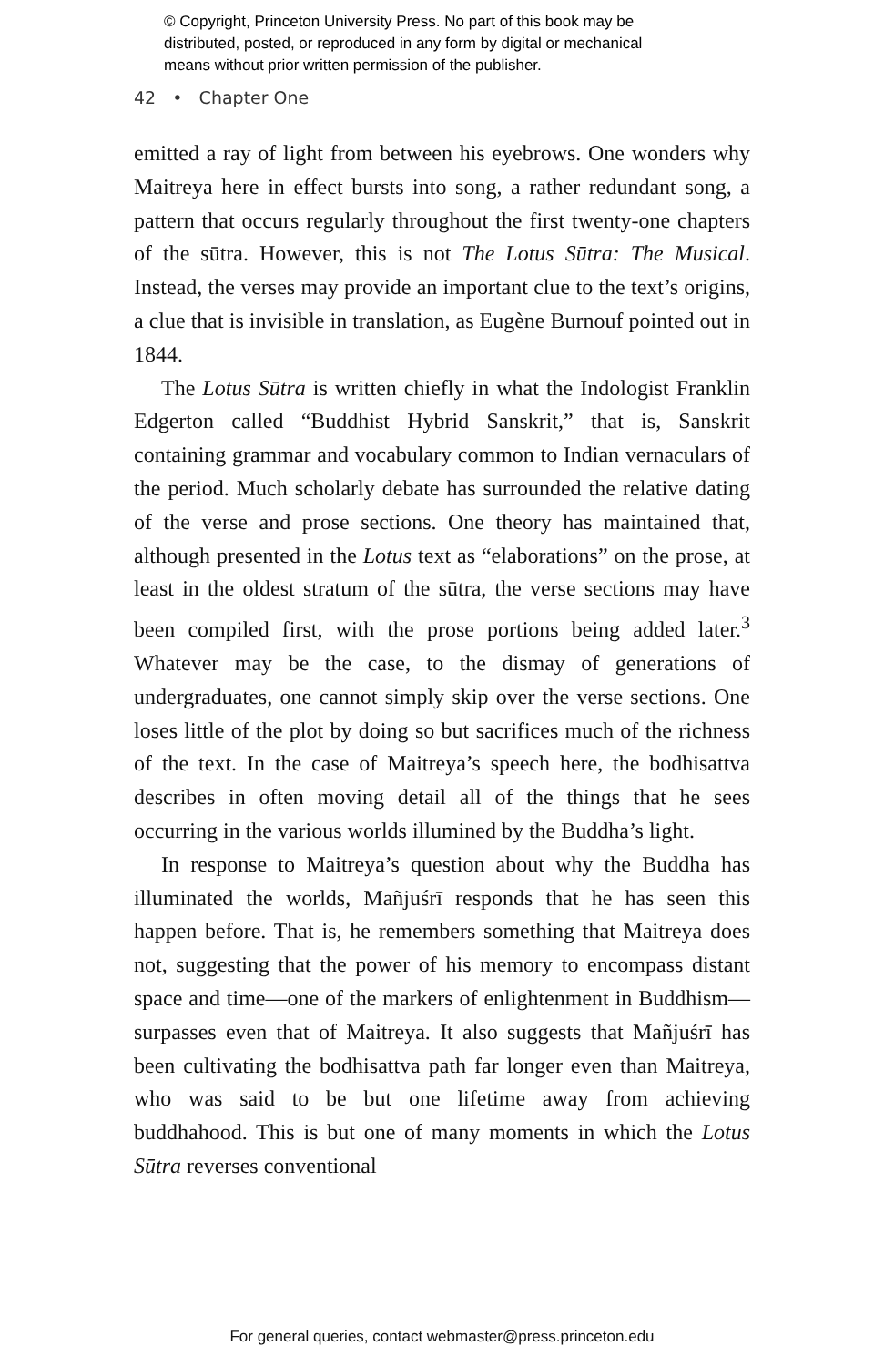© Copyright, Princeton University Press. No part of this book may be
distributed, posted, or reproduced in any form by digital or mechanical
means without prior written permission of the publisher.
42 • Chapter One
emitted a ray of light from between his eyebrows. One wonders why Maitreya here in effect bursts into song, a rather redundant song, a pattern that occurs regularly throughout the first twenty-one chapters of the sūtra. However, this is not The Lotus Sūtra: The Musical. Instead, the verses may provide an important clue to the text’s origins, a clue that is invisible in translation, as Eugène Burnouf pointed out in 1844.
The Lotus Sūtra is written chiefly in what the Indologist Franklin Edgerton called “Buddhist Hybrid Sanskrit,” that is, Sanskrit containing grammar and vocabulary common to Indian vernaculars of the period. Much scholarly debate has surrounded the relative dating of the verse and prose sections. One theory has maintained that, although presented in the Lotus text as “elaborations” on the prose, at least in the oldest stratum of the sūtra, the verse sections may have been compiled first, with the prose portions being added later.<sup>3</sup> Whatever may be the case, to the dismay of generations of undergraduates, one cannot simply skip over the verse sections. One loses little of the plot by doing so but sacrifices much of the richness of the text. In the case of Maitreya’s speech here, the bodhisattva describes in often moving detail all of the things that he sees occurring in the various worlds illumined by the Buddha’s light.
In response to Maitreya’s question about why the Buddha has illuminated the worlds, Mañjuśrī responds that he has seen this happen before. That is, he remembers something that Maitreya does not, suggesting that the power of his memory to encompass distant space and time—one of the markers of enlightenment in Buddhism—surpasses even that of Maitreya. It also suggests that Mañjuśrī has been cultivating the bodhisattva path far longer even than Maitreya, who was said to be but one lifetime away from achieving buddhahood. This is but one of many moments in which the Lotus Sūtra reverses conventional
For general queries, contact webmaster@press.princeton.edu